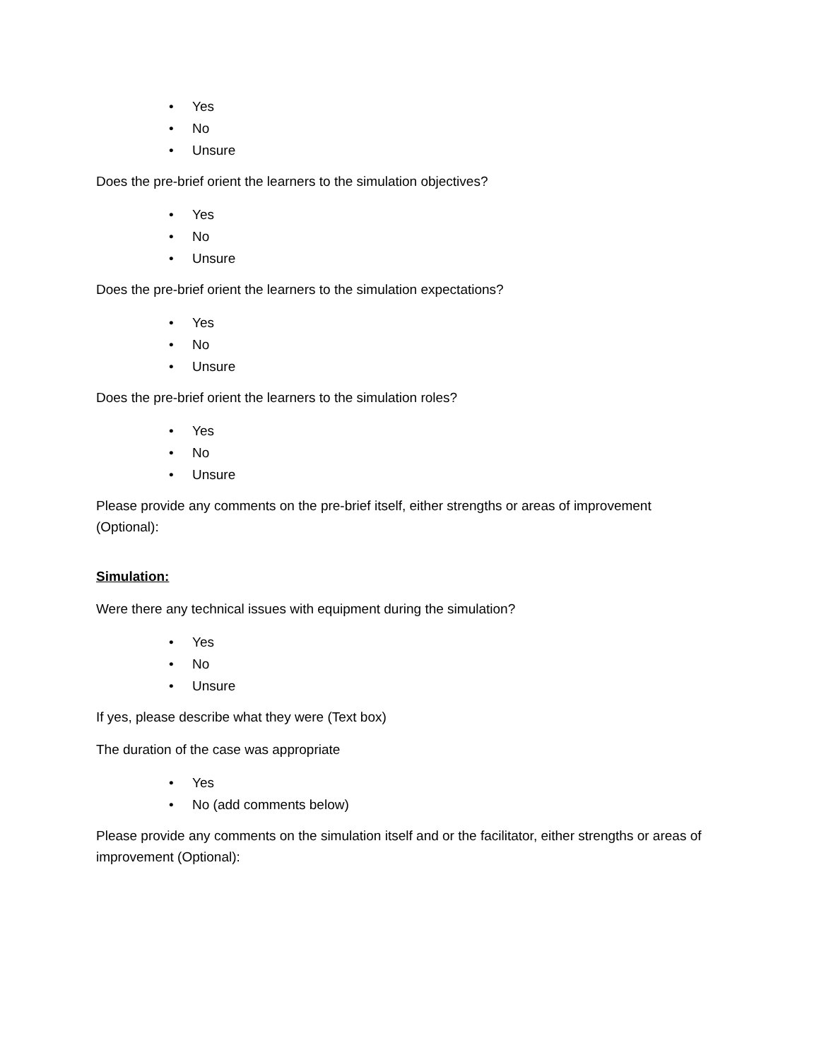• Yes
• No
• Unsure
Does the pre-brief orient the learners to the simulation objectives?
• Yes
• No
• Unsure
Does the pre-brief orient the learners to the simulation expectations?
• Yes
• No
• Unsure
Does the pre-brief orient the learners to the simulation roles?
• Yes
• No
• Unsure
Please provide any comments on the pre-brief itself, either strengths or areas of improvement (Optional):
Simulation:
Were there any technical issues with equipment during the simulation?
• Yes
• No
• Unsure
If yes, please describe what they were (Text box)
The duration of the case was appropriate
• Yes
• No (add comments below)
Please provide any comments on the simulation itself and or the facilitator, either strengths or areas of improvement (Optional):